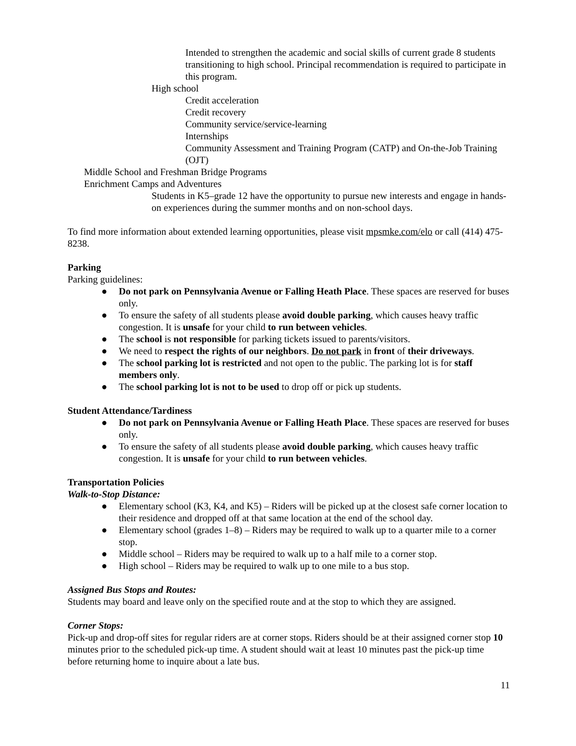Intended to strengthen the academic and social skills of current grade 8 students transitioning to high school. Principal recommendation is required to participate in this program.
High school
Credit acceleration
Credit recovery
Community service/service-learning
Internships
Community Assessment and Training Program (CATP) and On-the-Job Training (OJT)
Middle School and Freshman Bridge Programs
Enrichment Camps and Adventures
Students in K5–grade 12 have the opportunity to pursue new interests and engage in hands-on experiences during the summer months and on non-school days.
To find more information about extended learning opportunities, please visit mpsmke.com/elo or call (414) 475-8238.
Parking
Parking guidelines:
● Do not park on Pennsylvania Avenue or Falling Heath Place. These spaces are reserved for buses only.
● To ensure the safety of all students please avoid double parking, which causes heavy traffic congestion. It is unsafe for your child to run between vehicles.
● The school is not responsible for parking tickets issued to parents/visitors.
● We need to respect the rights of our neighbors. Do not park in front of their driveways.
● The school parking lot is restricted and not open to the public. The parking lot is for staff members only.
● The school parking lot is not to be used to drop off or pick up students.
Student Attendance/Tardiness
● Do not park on Pennsylvania Avenue or Falling Heath Place. These spaces are reserved for buses only.
● To ensure the safety of all students please avoid double parking, which causes heavy traffic congestion. It is unsafe for your child to run between vehicles.
Transportation Policies
Walk-to-Stop Distance:
● Elementary school (K3, K4, and K5) – Riders will be picked up at the closest safe corner location to their residence and dropped off at that same location at the end of the school day.
● Elementary school (grades 1–8) – Riders may be required to walk up to a quarter mile to a corner stop.
● Middle school – Riders may be required to walk up to a half mile to a corner stop.
● High school – Riders may be required to walk up to one mile to a bus stop.
Assigned Bus Stops and Routes:
Students may board and leave only on the specified route and at the stop to which they are assigned.
Corner Stops:
Pick-up and drop-off sites for regular riders are at corner stops. Riders should be at their assigned corner stop 10 minutes prior to the scheduled pick-up time. A student should wait at least 10 minutes past the pick-up time before returning home to inquire about a late bus.
11